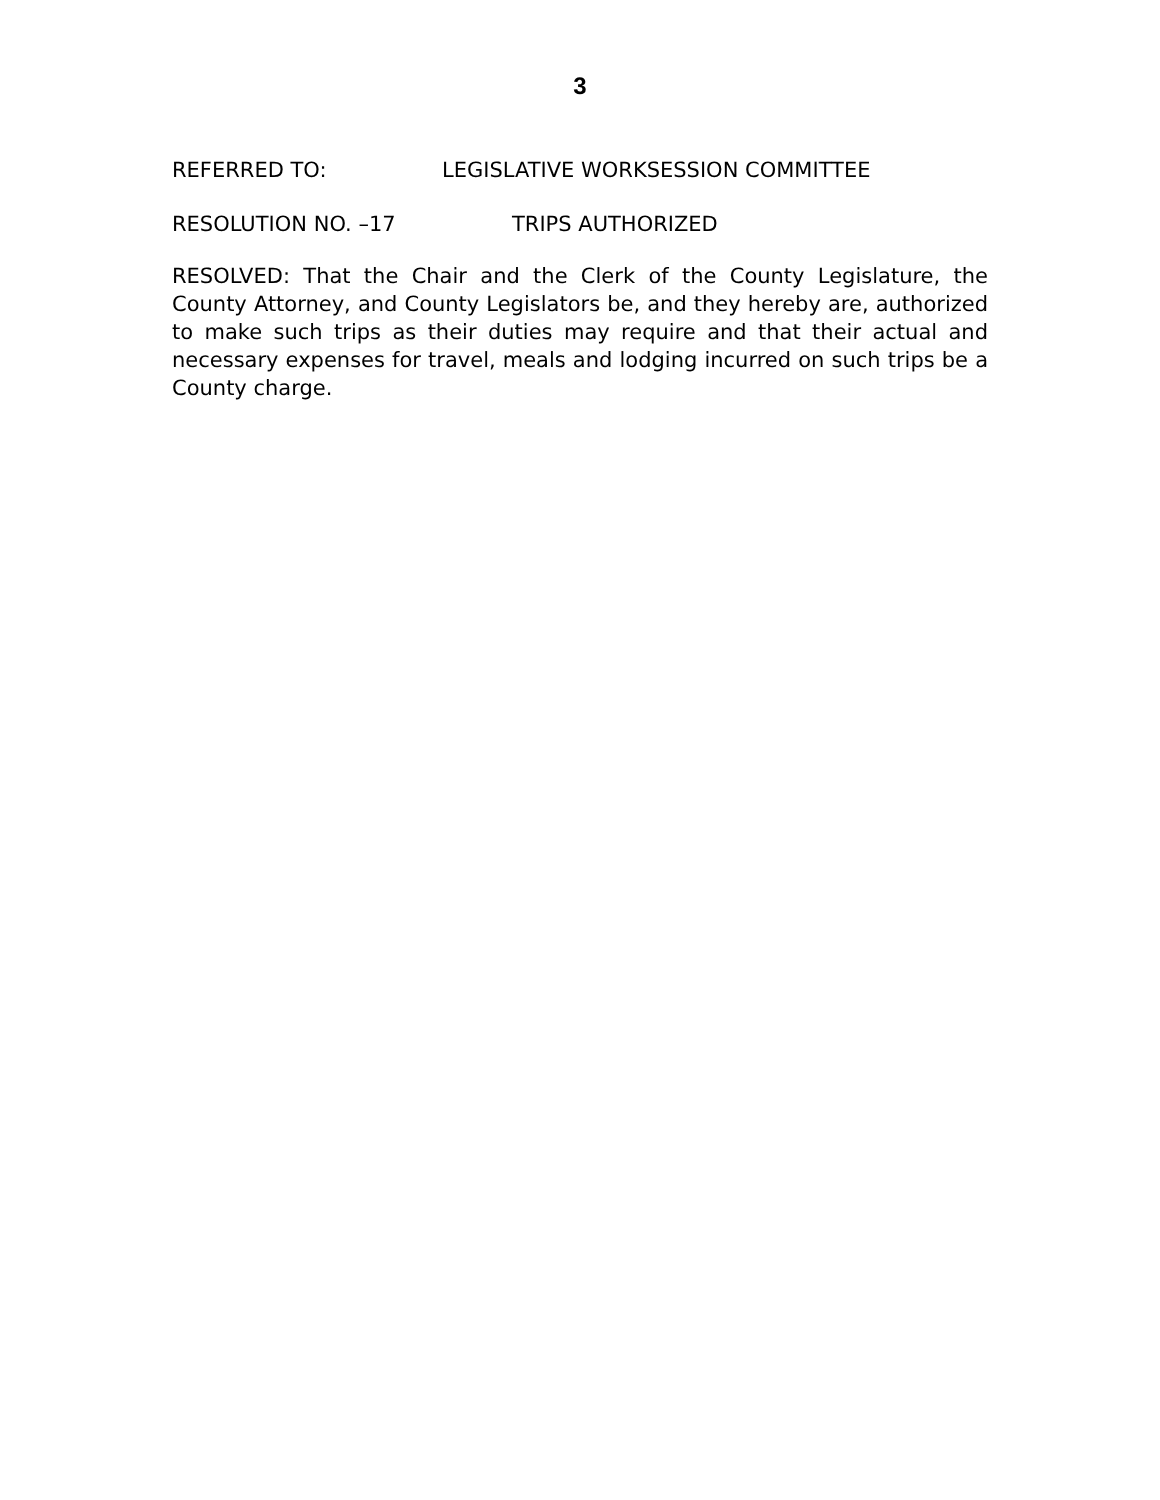3
REFERRED TO: LEGISLATIVE WORKSESSION COMMITTEE
RESOLUTION NO. –17 TRIPS AUTHORIZED
RESOLVED: That the Chair and the Clerk of the County Legislature, the County Attorney, and County Legislators be, and they hereby are, authorized to make such trips as their duties may require and that their actual and necessary expenses for travel, meals and lodging incurred on such trips be a County charge.